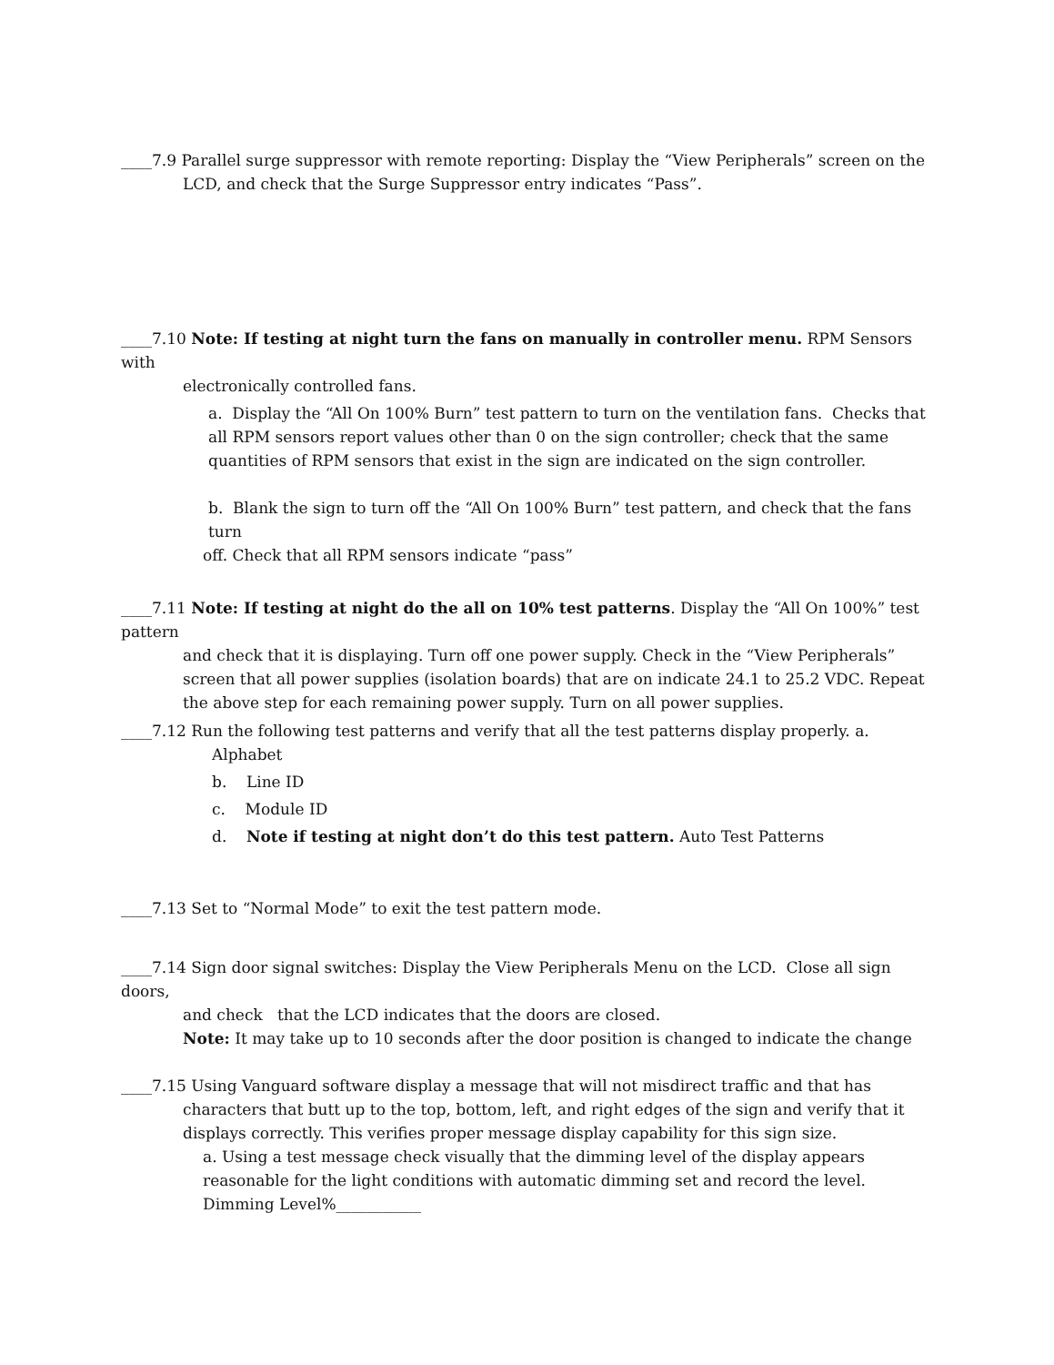____7.9 Parallel surge suppressor with remote reporting: Display the “View Peripherals” screen on the
LCD, and check that the Surge Suppressor entry indicates “Pass”.
____7.10 Note: If testing at night turn the fans on manually in controller menu. RPM Sensors with
electronically controlled fans.
a. Display the “All On 100% Burn” test pattern to turn on the ventilation fans. Checks that all RPM sensors report values other than 0 on the sign controller; check that the same quantities of RPM sensors that exist in the sign are indicated on the sign controller.
b. Blank the sign to turn off the “All On 100% Burn” test pattern, and check that the fans turn
off. Check that all RPM sensors indicate “pass”
____7.11 Note: If testing at night do the all on 10% test patterns. Display the “All On 100%” test pattern
and check that it is displaying. Turn off one power supply. Check in the “View Peripherals” screen that all power supplies (isolation boards) that are on indicate 24.1 to 25.2 VDC. Repeat the above step for each remaining power supply. Turn on all power supplies.
____7.12 Run the following test patterns and verify that all the test patterns display properly. a.
Alphabet
b. Line ID
c. Module ID
d. Note if testing at night don’t do this test pattern. Auto Test Patterns
____7.13 Set to “Normal Mode” to exit the test pattern mode.
____7.14 Sign door signal switches: Display the View Peripherals Menu on the LCD. Close all sign doors,
and check that the LCD indicates that the doors are closed.
Note: It may take up to 10 seconds after the door position is changed to indicate the change
____7.15 Using Vanguard software display a message that will not misdirect traffic and that has
characters that butt up to the top, bottom, left, and right edges of the sign and verify that it displays correctly. This verifies proper message display capability for this sign size.
a. Using a test message check visually that the dimming level of the display appears reasonable for the light conditions with automatic dimming set and record the level. Dimming Level%___________